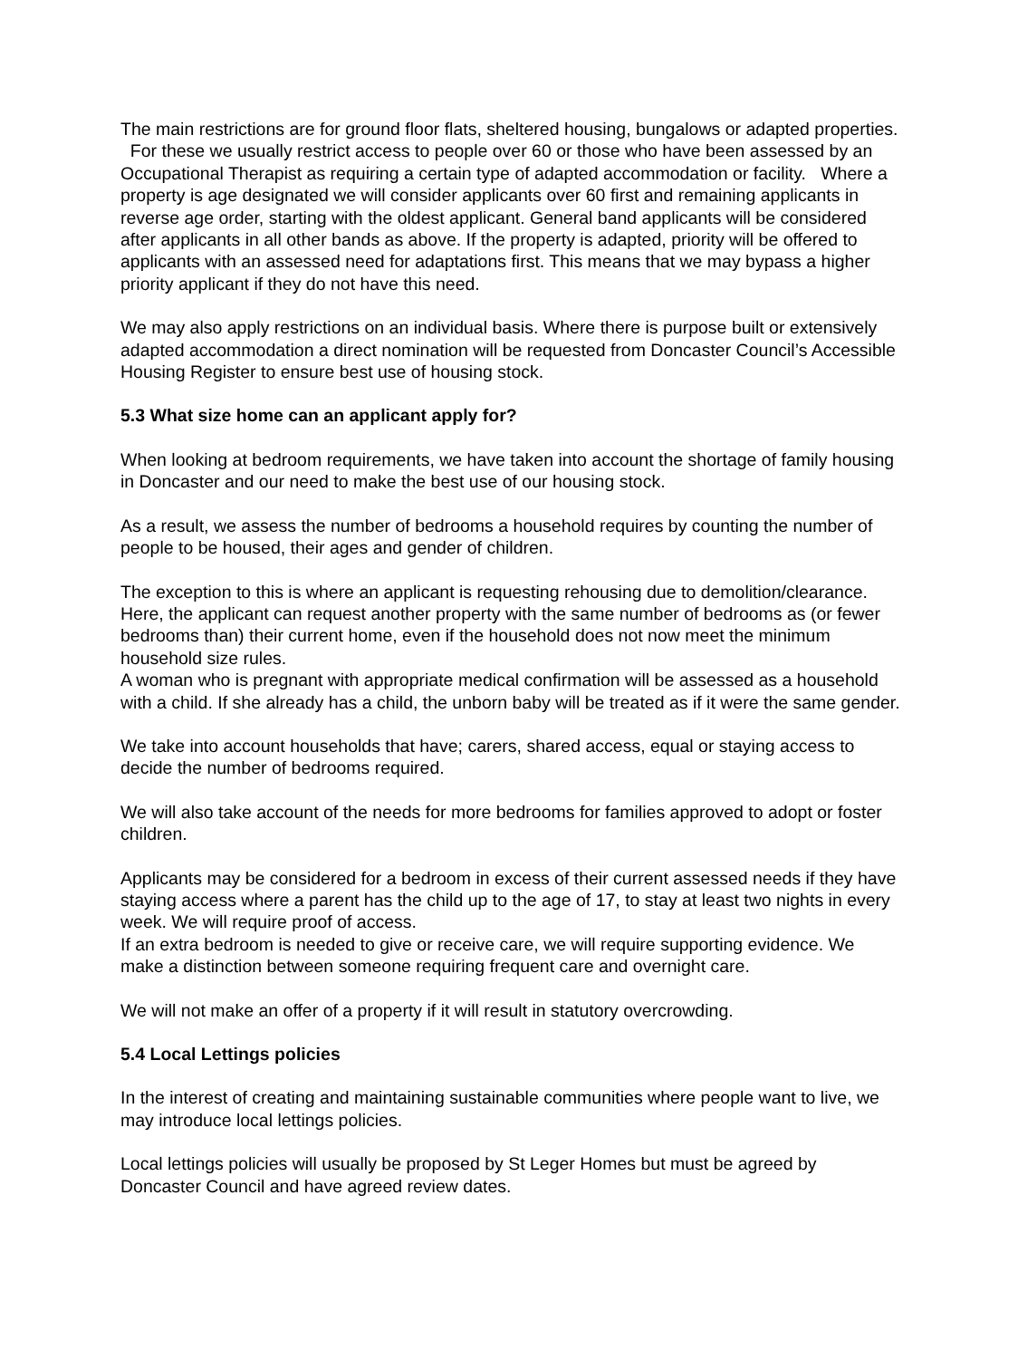The main restrictions are for ground floor flats, sheltered housing, bungalows or adapted properties. For these we usually restrict access to people over 60 or those who have been assessed by an Occupational Therapist as requiring a certain type of adapted accommodation or facility. Where a property is age designated we will consider applicants over 60 first and remaining applicants in reverse age order, starting with the oldest applicant. General band applicants will be considered after applicants in all other bands as above. If the property is adapted, priority will be offered to applicants with an assessed need for adaptations first. This means that we may bypass a higher priority applicant if they do not have this need.
We may also apply restrictions on an individual basis. Where there is purpose built or extensively adapted accommodation a direct nomination will be requested from Doncaster Council’s Accessible Housing Register to ensure best use of housing stock.
5.3 What size home can an applicant apply for?
When looking at bedroom requirements, we have taken into account the shortage of family housing in Doncaster and our need to make the best use of our housing stock.
As a result, we assess the number of bedrooms a household requires by counting the number of people to be housed, their ages and gender of children.
The exception to this is where an applicant is requesting rehousing due to demolition/clearance. Here, the applicant can request another property with the same number of bedrooms as (or fewer bedrooms than) their current home, even if the household does not now meet the minimum household size rules.
A woman who is pregnant with appropriate medical confirmation will be assessed as a household with a child. If she already has a child, the unborn baby will be treated as if it were the same gender.
We take into account households that have; carers, shared access, equal or staying access to decide the number of bedrooms required.
We will also take account of the needs for more bedrooms for families approved to adopt or foster children.
Applicants may be considered for a bedroom in excess of their current assessed needs if they have staying access where a parent has the child up to the age of 17, to stay at least two nights in every week. We will require proof of access.
If an extra bedroom is needed to give or receive care, we will require supporting evidence. We make a distinction between someone requiring frequent care and overnight care.
We will not make an offer of a property if it will result in statutory overcrowding.
5.4 Local Lettings policies
In the interest of creating and maintaining sustainable communities where people want to live, we may introduce local lettings policies.
Local lettings policies will usually be proposed by St Leger Homes but must be agreed by Doncaster Council and have agreed review dates.